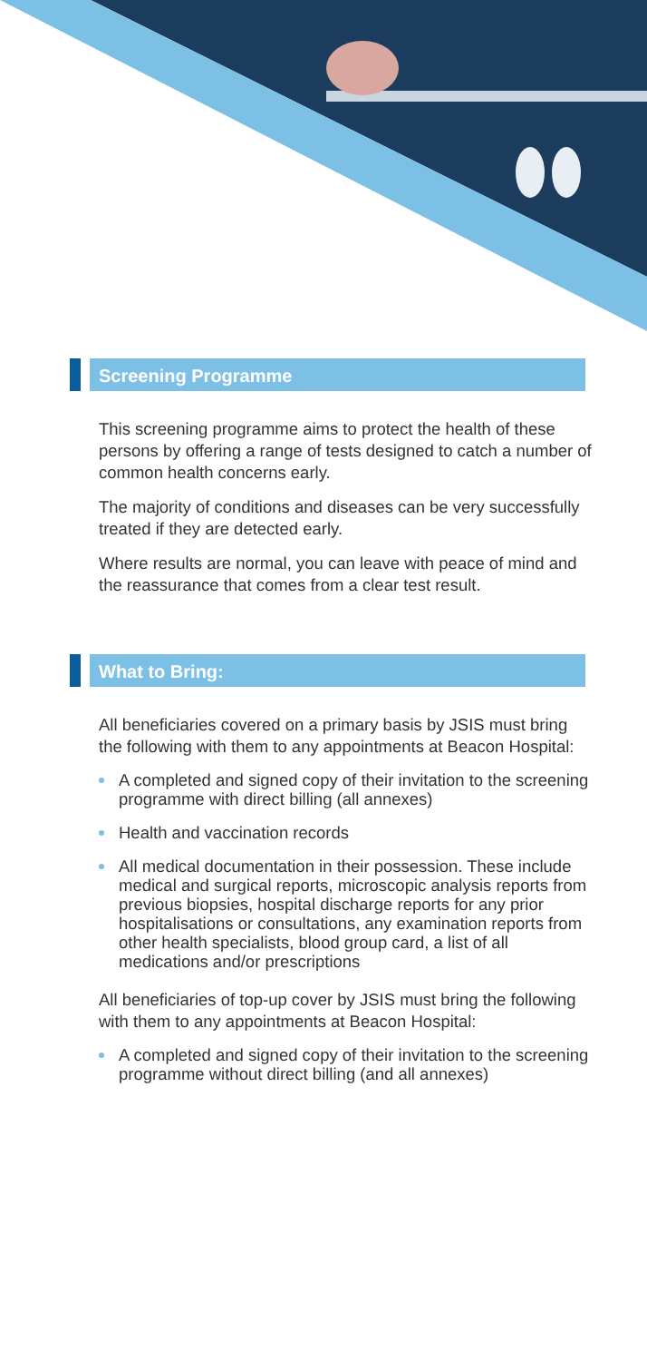Screening Programme
This screening programme aims to protect the health of these persons by offering a range of tests designed to catch a number of common health concerns early.
The majority of conditions and diseases can be very successfully treated if they are detected early.
Where results are normal, you can leave with peace of mind and the reassurance that comes from a clear test result.
What to Bring:
All beneficiaries covered on a primary basis by JSIS must bring the following with them to any appointments at Beacon Hospital:
A completed and signed copy of their invitation to the screening programme with direct billing (all annexes)
Health and vaccination records
All medical documentation in their possession. These include medical and surgical reports, microscopic analysis reports from previous biopsies, hospital discharge reports for any prior hospitalisations or consultations, any examination reports from other health specialists, blood group card, a list of all medications and/or prescriptions
All beneficiaries of top-up cover by JSIS must bring the following with them to any appointments at Beacon Hospital:
A completed and signed copy of their invitation to the screening programme without direct billing (and all annexes)